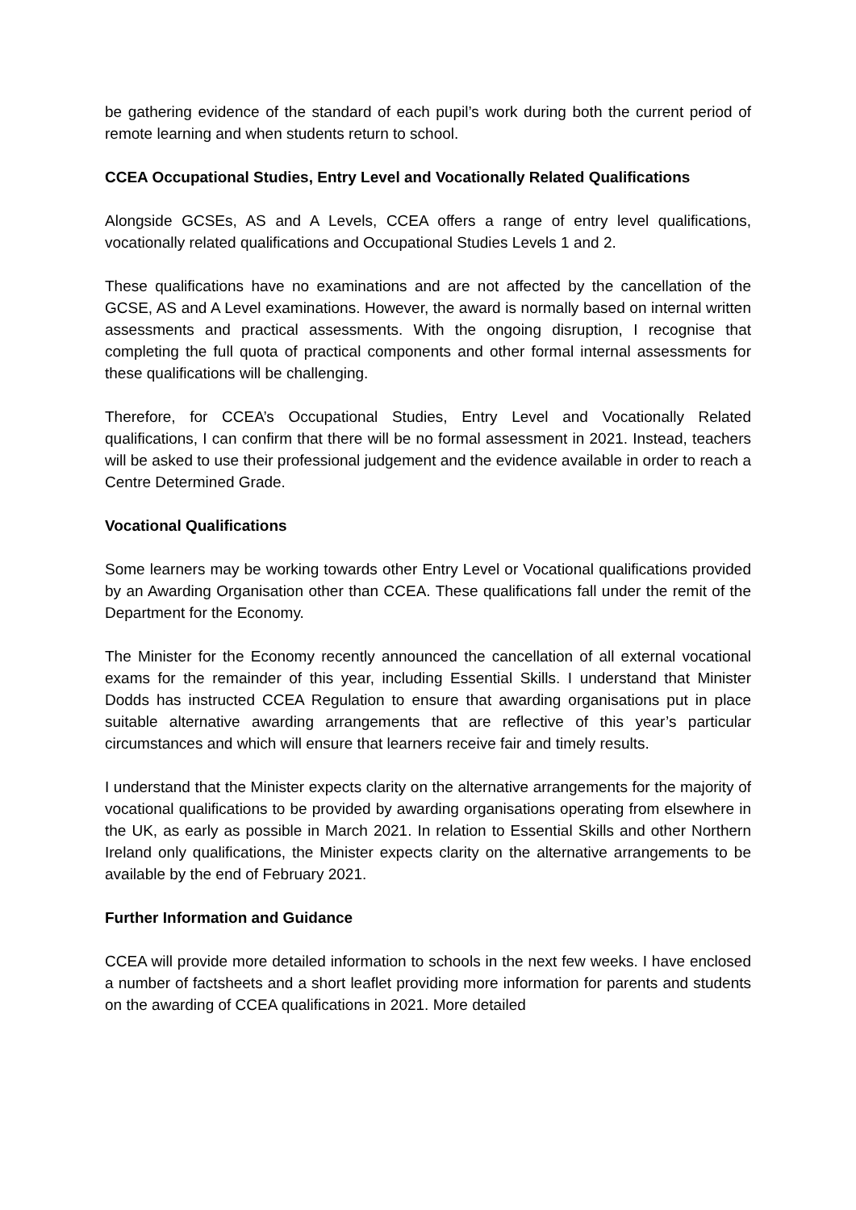be gathering evidence of the standard of each pupil’s work during both the current period of remote learning and when students return to school.
CCEA Occupational Studies, Entry Level and Vocationally Related Qualifications
Alongside GCSEs, AS and A Levels, CCEA offers a range of entry level qualifications, vocationally related qualifications and Occupational Studies Levels 1 and 2.
These qualifications have no examinations and are not affected by the cancellation of the GCSE, AS and A Level examinations. However, the award is normally based on internal written assessments and practical assessments. With the ongoing disruption, I recognise that completing the full quota of practical components and other formal internal assessments for these qualifications will be challenging.
Therefore, for CCEA’s Occupational Studies, Entry Level and Vocationally Related qualifications, I can confirm that there will be no formal assessment in 2021. Instead, teachers will be asked to use their professional judgement and the evidence available in order to reach a Centre Determined Grade.
Vocational Qualifications
Some learners may be working towards other Entry Level or Vocational qualifications provided by an Awarding Organisation other than CCEA. These qualifications fall under the remit of the Department for the Economy.
The Minister for the Economy recently announced the cancellation of all external vocational exams for the remainder of this year, including Essential Skills. I understand that Minister Dodds has instructed CCEA Regulation to ensure that awarding organisations put in place suitable alternative awarding arrangements that are reflective of this year’s particular circumstances and which will ensure that learners receive fair and timely results.
I understand that the Minister expects clarity on the alternative arrangements for the majority of vocational qualifications to be provided by awarding organisations operating from elsewhere in the UK, as early as possible in March 2021. In relation to Essential Skills and other Northern Ireland only qualifications, the Minister expects clarity on the alternative arrangements to be available by the end of February 2021.
Further Information and Guidance
CCEA will provide more detailed information to schools in the next few weeks. I have enclosed a number of factsheets and a short leaflet providing more information for parents and students on the awarding of CCEA qualifications in 2021. More detailed